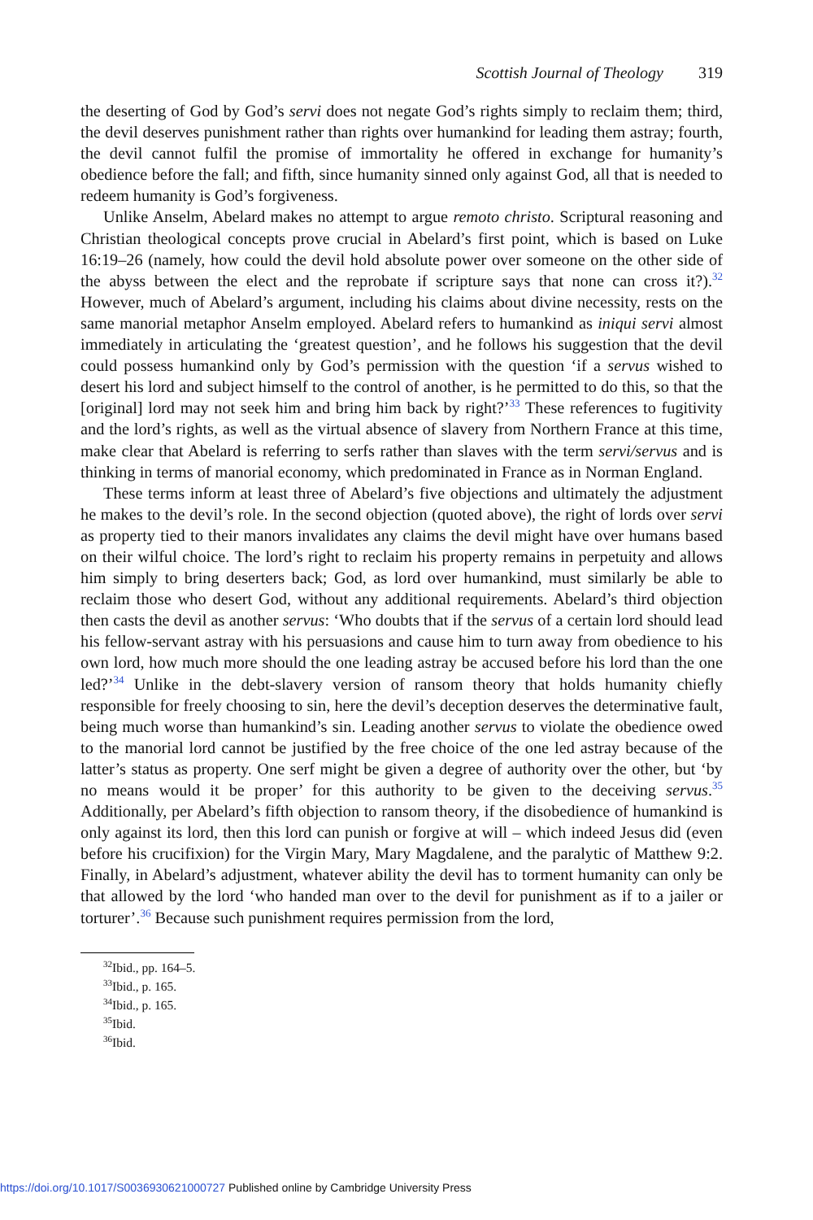Scottish Journal of Theology 319
the deserting of God by God’s servi does not negate God’s rights simply to reclaim them; third, the devil deserves punishment rather than rights over humankind for leading them astray; fourth, the devil cannot fulfil the promise of immortality he offered in exchange for humanity’s obedience before the fall; and fifth, since humanity sinned only against God, all that is needed to redeem humanity is God’s forgiveness.
Unlike Anselm, Abelard makes no attempt to argue remoto christo. Scriptural reasoning and Christian theological concepts prove crucial in Abelard’s first point, which is based on Luke 16:19–26 (namely, how could the devil hold absolute power over someone on the other side of the abyss between the elect and the reprobate if scripture says that none can cross it?).<sup>32</sup> However, much of Abelard’s argument, including his claims about divine necessity, rests on the same manorial metaphor Anselm employed. Abelard refers to humankind as iniqui servi almost immediately in articulating the ‘greatest question’, and he follows his suggestion that the devil could possess humankind only by God’s permission with the question ‘if a servus wished to desert his lord and subject himself to the control of another, is he permitted to do this, so that the [original] lord may not seek him and bring him back by right?’<sup>33</sup> These references to fugitivity and the lord’s rights, as well as the virtual absence of slavery from Northern France at this time, make clear that Abelard is referring to serfs rather than slaves with the term servi/servus and is thinking in terms of manorial economy, which predominated in France as in Norman England.
These terms inform at least three of Abelard’s five objections and ultimately the adjustment he makes to the devil’s role. In the second objection (quoted above), the right of lords over servi as property tied to their manors invalidates any claims the devil might have over humans based on their wilful choice. The lord’s right to reclaim his property remains in perpetuity and allows him simply to bring deserters back; God, as lord over humankind, must similarly be able to reclaim those who desert God, without any additional requirements. Abelard’s third objection then casts the devil as another servus: ‘Who doubts that if the servus of a certain lord should lead his fellow-servant astray with his persuasions and cause him to turn away from obedience to his own lord, how much more should the one leading astray be accused before his lord than the one led?’<sup>34</sup> Unlike in the debt-slavery version of ransom theory that holds humanity chiefly responsible for freely choosing to sin, here the devil’s deception deserves the determinative fault, being much worse than humankind’s sin. Leading another servus to violate the obedience owed to the manorial lord cannot be justified by the free choice of the one led astray because of the latter’s status as property. One serf might be given a degree of authority over the other, but ‘by no means would it be proper’ for this authority to be given to the deceiving servus.<sup>35</sup> Additionally, per Abelard’s fifth objection to ransom theory, if the disobedience of humankind is only against its lord, then this lord can punish or forgive at will – which indeed Jesus did (even before his crucifixion) for the Virgin Mary, Mary Magdalene, and the paralytic of Matthew 9:2. Finally, in Abelard’s adjustment, whatever ability the devil has to torment humanity can only be that allowed by the lord ‘who handed man over to the devil for punishment as if to a jailer or torturer’.<sup>36</sup> Because such punishment requires permission from the lord,
<sup>32</sup> Ibid., pp. 164–5.
<sup>33</sup> Ibid., p. 165.
<sup>34</sup> Ibid., p. 165.
<sup>35</sup> Ibid.
<sup>36</sup> Ibid.
https://doi.org/10.1017/S0036930621000727 Published online by Cambridge University Press